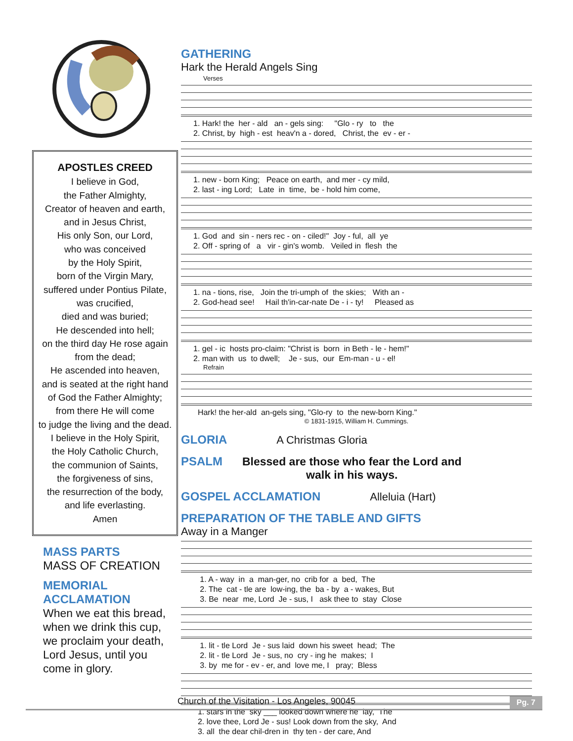APOSTLES CREED
I believe in God,
the Father Almighty,
Creator of heaven and earth,
and in Jesus Christ,
His only Son, our Lord,
who was conceived
by the Holy Spirit,
born of the Virgin Mary,
suffered under Pontius Pilate,
was crucified,
died and was buried;
He descended into hell;
on the third day He rose again
from the dead;
He ascended into heaven,
and is seated at the right hand
of God the Father Almighty;
from there He will come
to judge the living and the dead.
I believe in the Holy Spirit,
the Holy Catholic Church,
the communion of Saints,
the forgiveness of sins,
the resurrection of the body,
and life everlasting.
Amen
MASS PARTS
MASS OF CREATION
MEMORIAL
ACCLAMATION
When we eat this bread, when we drink this cup, we proclaim your death, Lord Jesus, until you come in glory.
GATHERING
Hark the Herald Angels Sing
Verses
1. Hark! the her - ald an - gels sing: "Glo - ry to the 2. Christ, by high - est heav'n a - dored, Christ, the ev - er -
1. new - born King; Peace on earth, and mer - cy mild, 2. last - ing Lord; Late in time, be - hold him come,
1. God and sin - ners rec - on - ciled!" Joy - ful, all ye 2. Off - spring of a vir - gin's womb. Veiled in flesh the
1. na - tions, rise, Join the tri-umph of the skies; With an - 2. God-head see! Hail th'in-car-nate De - i - ty! Pleased as
1. gel - ic hosts pro-claim: "Christ is born in Beth - le - hem!" 2. man with us to dwell; Je - sus, our Em-man - u - el!
Refrain
Hark! the her-ald an-gels sing, "Glo-ry to the new-born King."
© 1831-1915, William H. Cummings.
GLORIA A Christmas Gloria
PSALM Blessed are those who fear the Lord and
walk in his ways.
GOSPEL ACCLAMATION Alleluia (Hart)
PREPARATION OF THE TABLE AND GIFTS
Away in a Manger
1. A - way in a man-ger, no crib for a bed, The 2. The cat - tle are low-ing, the ba - by a - wakes, But 3. Be near me, Lord Je - sus, I ask thee to stay Close
1. lit - tle Lord Je - sus laid down his sweet head; The 2. lit - tle Lord Je - sus, no cry - ing he makes; I 3. by me for - ev - er, and love me, I pray; Bless
1. stars in the sky ___ looked down where he lay, The 2. love thee, Lord Je - sus! Look down from the sky, And 3. all the dear chil-dren in thy ten - der care, And
Church of the Visitation - Los Angeles, 90045
Pg. 7